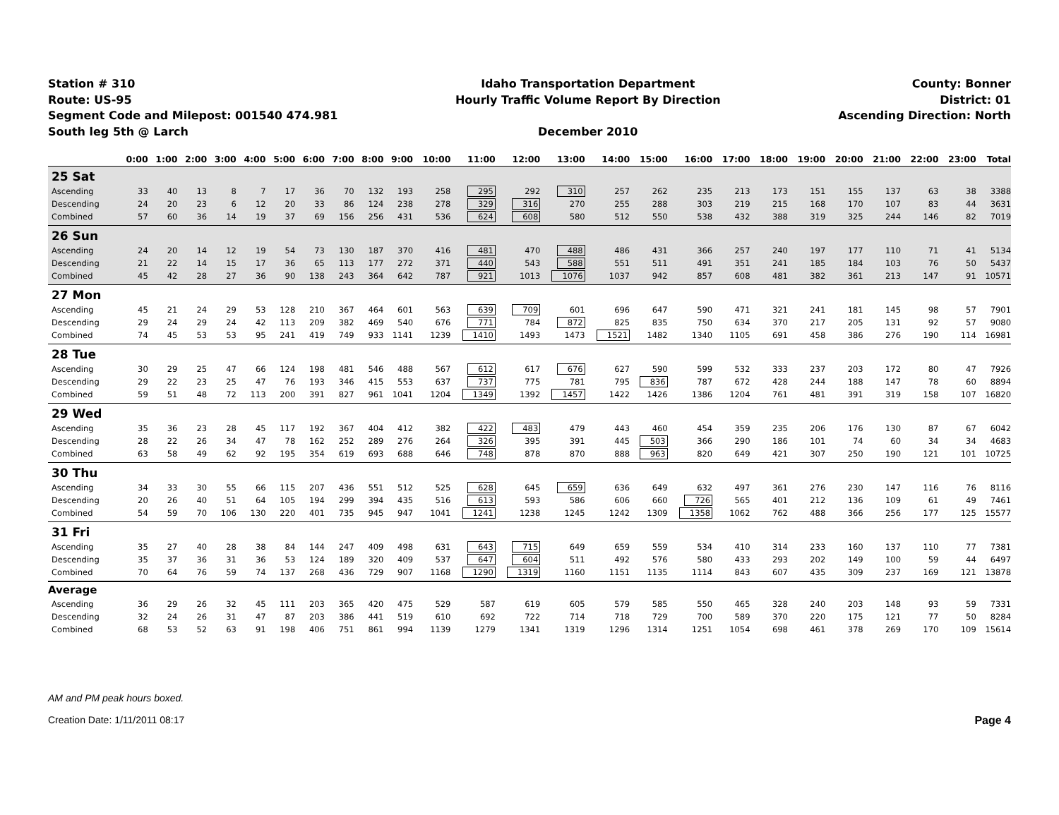Station # 310
Route: US-95
Segment Code and Milepost: 001540 474.981
South leg 5th @ Larch
Idaho Transportation Department
Hourly Traffic Volume Report By Direction
December 2010
County: Bonner
District: 01
Ascending Direction: North
| | 0:00 | 1:00 | 2:00 | 3:00 | 4:00 | 5:00 | 6:00 | 7:00 | 8:00 | 9:00 | 10:00 | 11:00 | 12:00 | 13:00 | 14:00 | 15:00 | 16:00 | 17:00 | 18:00 | 19:00 | 20:00 | 21:00 | 22:00 | 23:00 | Total |
| --- | --- | --- | --- | --- | --- | --- | --- | --- | --- | --- | --- | --- | --- | --- | --- | --- | --- | --- | --- | --- | --- | --- | --- | --- | --- |
| 25 Sat | | | | | | | | | | | | | | | | | | | | | | | | | |
| Ascending | 33 | 40 | 13 | 8 | 7 | 17 | 36 | 70 | 132 | 193 | 258 | 295 | 292 | 310 | 257 | 262 | 235 | 213 | 173 | 151 | 155 | 137 | 63 | 38 | 3388 |
| Descending | 24 | 20 | 23 | 6 | 12 | 20 | 33 | 86 | 124 | 238 | 278 | 329 | 316 | 270 | 255 | 288 | 303 | 219 | 215 | 168 | 170 | 107 | 83 | 44 | 3631 |
| Combined | 57 | 60 | 36 | 14 | 19 | 37 | 69 | 156 | 256 | 431 | 536 | 624 | 608 | 580 | 512 | 550 | 538 | 432 | 388 | 319 | 325 | 244 | 146 | 82 | 7019 |
| 26 Sun | | | | | | | | | | | | | | | | | | | | | | | | | |
| Ascending | 24 | 20 | 14 | 12 | 19 | 54 | 73 | 130 | 187 | 370 | 416 | 481 | 470 | 488 | 486 | 431 | 366 | 257 | 240 | 197 | 177 | 110 | 71 | 41 | 5134 |
| Descending | 21 | 22 | 14 | 15 | 17 | 36 | 65 | 113 | 177 | 272 | 371 | 440 | 543 | 588 | 551 | 511 | 491 | 351 | 241 | 185 | 184 | 103 | 76 | 50 | 5437 |
| Combined | 45 | 42 | 28 | 27 | 36 | 90 | 138 | 243 | 364 | 642 | 787 | 921 | 1013 | 1076 | 1037 | 942 | 857 | 608 | 481 | 382 | 361 | 213 | 147 | 91 | 10571 |
| 27 Mon | | | | | | | | | | | | | | | | | | | | | | | | | |
| Ascending | 45 | 21 | 24 | 29 | 53 | 128 | 210 | 367 | 464 | 601 | 563 | 639 | 709 | 601 | 696 | 647 | 590 | 471 | 321 | 241 | 181 | 145 | 98 | 57 | 7901 |
| Descending | 29 | 24 | 29 | 24 | 42 | 113 | 209 | 382 | 469 | 540 | 676 | 771 | 784 | 872 | 825 | 835 | 750 | 634 | 370 | 217 | 205 | 131 | 92 | 57 | 9080 |
| Combined | 74 | 45 | 53 | 53 | 95 | 241 | 419 | 749 | 933 | 1141 | 1239 | 1410 | 1493 | 1473 | 1521 | 1482 | 1340 | 1105 | 691 | 458 | 386 | 276 | 190 | 114 | 16981 |
| 28 Tue | | | | | | | | | | | | | | | | | | | | | | | | | |
| Ascending | 30 | 29 | 25 | 47 | 66 | 124 | 198 | 481 | 546 | 488 | 567 | 612 | 617 | 676 | 627 | 590 | 599 | 532 | 333 | 237 | 203 | 172 | 80 | 47 | 7926 |
| Descending | 29 | 22 | 23 | 25 | 47 | 76 | 193 | 346 | 415 | 553 | 637 | 737 | 775 | 781 | 795 | 836 | 787 | 672 | 428 | 244 | 188 | 147 | 78 | 60 | 8894 |
| Combined | 59 | 51 | 48 | 72 | 113 | 200 | 391 | 827 | 961 | 1041 | 1204 | 1349 | 1392 | 1457 | 1422 | 1426 | 1386 | 1204 | 761 | 481 | 391 | 319 | 158 | 107 | 16820 |
| 29 Wed | | | | | | | | | | | | | | | | | | | | | | | | | |
| Ascending | 35 | 36 | 23 | 28 | 45 | 117 | 192 | 367 | 404 | 412 | 382 | 422 | 483 | 479 | 443 | 460 | 454 | 359 | 235 | 206 | 176 | 130 | 87 | 67 | 6042 |
| Descending | 28 | 22 | 26 | 34 | 47 | 78 | 162 | 252 | 289 | 276 | 264 | 326 | 395 | 391 | 445 | 503 | 366 | 290 | 186 | 101 | 74 | 60 | 34 | 34 | 4683 |
| Combined | 63 | 58 | 49 | 62 | 92 | 195 | 354 | 619 | 693 | 688 | 646 | 748 | 878 | 870 | 888 | 963 | 820 | 649 | 421 | 307 | 250 | 190 | 121 | 101 | 10725 |
| 30 Thu | | | | | | | | | | | | | | | | | | | | | | | | | |
| Ascending | 34 | 33 | 30 | 55 | 66 | 115 | 207 | 436 | 551 | 512 | 525 | 628 | 645 | 659 | 636 | 649 | 632 | 497 | 361 | 276 | 230 | 147 | 116 | 76 | 8116 |
| Descending | 20 | 26 | 40 | 51 | 64 | 105 | 194 | 299 | 394 | 435 | 516 | 613 | 593 | 586 | 606 | 660 | 726 | 565 | 401 | 212 | 136 | 109 | 61 | 49 | 7461 |
| Combined | 54 | 59 | 70 | 106 | 130 | 220 | 401 | 735 | 945 | 947 | 1041 | 1241 | 1238 | 1245 | 1242 | 1309 | 1358 | 1062 | 762 | 488 | 366 | 256 | 177 | 125 | 15577 |
| 31 Fri | | | | | | | | | | | | | | | | | | | | | | | | | |
| Ascending | 35 | 27 | 40 | 28 | 38 | 84 | 144 | 247 | 409 | 498 | 631 | 643 | 715 | 649 | 659 | 559 | 534 | 410 | 314 | 233 | 160 | 137 | 110 | 77 | 7381 |
| Descending | 35 | 37 | 36 | 31 | 36 | 53 | 124 | 189 | 320 | 409 | 537 | 647 | 604 | 511 | 492 | 576 | 580 | 433 | 293 | 202 | 149 | 100 | 59 | 44 | 6497 |
| Combined | 70 | 64 | 76 | 59 | 74 | 137 | 268 | 436 | 729 | 907 | 1168 | 1290 | 1319 | 1160 | 1151 | 1135 | 1114 | 843 | 607 | 435 | 309 | 237 | 169 | 121 | 13878 |
| Average | | | | | | | | | | | | | | | | | | | | | | | | | |
| Ascending | 36 | 29 | 26 | 32 | 45 | 111 | 203 | 365 | 420 | 475 | 529 | 587 | 619 | 605 | 579 | 585 | 550 | 465 | 328 | 240 | 203 | 148 | 93 | 59 | 7331 |
| Descending | 32 | 24 | 26 | 31 | 47 | 87 | 203 | 386 | 441 | 519 | 610 | 692 | 722 | 714 | 718 | 729 | 700 | 589 | 370 | 220 | 175 | 121 | 77 | 50 | 8284 |
| Combined | 68 | 53 | 52 | 63 | 91 | 198 | 406 | 751 | 861 | 994 | 1139 | 1279 | 1341 | 1319 | 1296 | 1314 | 1251 | 1054 | 698 | 461 | 378 | 269 | 170 | 109 | 15614 |
AM and PM peak hours boxed.
Creation Date: 1/11/2011 08:17 Page 4